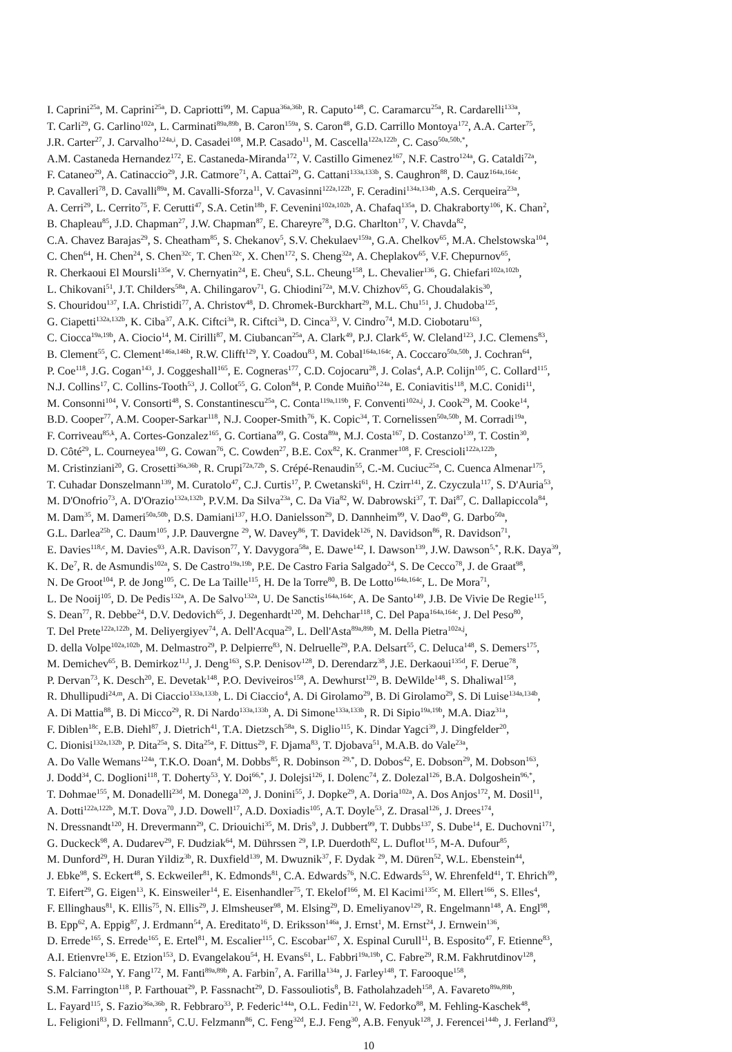I. Caprini<sup>25a</sup>, M. Caprini<sup>25a</sup>, D. Capriotti<sup>99</sup>, M. Capua<sup>36a,36b</sup>, R. Caputo<sup>148</sup>, C. Caramarcu<sup>25a</sup>, R. Cardarelli<sup>133a</sup>,
T. Carli<sup>29</sup>, G. Carlino<sup>102a</sup>, L. Carminati<sup>89a,89b</sup>, B. Caron<sup>159a</sup>, S. Caron<sup>48</sup>, G.D. Carrillo Montoya<sup>172</sup>, A.A. Carter<sup>75</sup>,
J.R. Carter<sup>27</sup>, J. Carvalho<sup>124a,i</sup>, D. Casadei<sup>108</sup>, M.P. Casado<sup>11</sup>, M. Cascella<sup>122a,122b</sup>, C. Caso<sup>50a,50b,*</sup>,
A.M. Castaneda Hernandez<sup>172</sup>, E. Castaneda-Miranda<sup>172</sup>, V. Castillo Gimenez<sup>167</sup>, N.F. Castro<sup>124a</sup>, G. Cataldi<sup>72a</sup>,
F. Cataneo<sup>29</sup>, A. Catinaccio<sup>29</sup>, J.R. Catmore<sup>71</sup>, A. Cattai<sup>29</sup>, G. Cattani<sup>133a,133b</sup>, S. Caughron<sup>88</sup>, D. Cauz<sup>164a,164c</sup>,
P. Cavalleri<sup>78</sup>, D. Cavalli<sup>89a</sup>, M. Cavalli-Sforza<sup>11</sup>, V. Cavasinni<sup>122a,122b</sup>, F. Ceradini<sup>134a,134b</sup>, A.S. Cerqueira<sup>23a</sup>,
A. Cerri<sup>29</sup>, L. Cerrito<sup>75</sup>, F. Cerutti<sup>47</sup>, S.A. Cetin<sup>18b</sup>, F. Cevenini<sup>102a,102b</sup>, A. Chafaq<sup>135a</sup>, D. Chakraborty<sup>106</sup>, K. Chan<sup>2</sup>,
B. Chapleau<sup>85</sup>, J.D. Chapman<sup>27</sup>, J.W. Chapman<sup>87</sup>, E. Chareyre<sup>78</sup>, D.G. Charlton<sup>17</sup>, V. Chavda<sup>82</sup>,
C.A. Chavez Barajas<sup>29</sup>, S. Cheatham<sup>85</sup>, S. Chekanov<sup>5</sup>, S.V. Chekulaev<sup>159a</sup>, G.A. Chelkov<sup>65</sup>, M.A. Chelstowska<sup>104</sup>,
C. Chen<sup>64</sup>, H. Chen<sup>24</sup>, S. Chen<sup>32c</sup>, T. Chen<sup>32c</sup>, X. Chen<sup>172</sup>, S. Cheng<sup>32a</sup>, A. Cheplakov<sup>65</sup>, V.F. Chepurnov<sup>65</sup>,
R. Cherkaoui El Moursli<sup>135e</sup>, V. Chernyatin<sup>24</sup>, E. Cheu<sup>6</sup>, S.L. Cheung<sup>158</sup>, L. Chevalier<sup>136</sup>, G. Chiefari<sup>102a,102b</sup>,
L. Chikovani<sup>51</sup>, J.T. Childers<sup>58a</sup>, A. Chilingarov<sup>71</sup>, G. Chiodini<sup>72a</sup>, M.V. Chizhov<sup>65</sup>, G. Choudalakis<sup>30</sup>,
S. Chouridou<sup>137</sup>, I.A. Christidi<sup>77</sup>, A. Christov<sup>48</sup>, D. Chromek-Burckhart<sup>29</sup>, M.L. Chu<sup>151</sup>, J. Chudoba<sup>125</sup>,
G. Ciapetti<sup>132a,132b</sup>, K. Ciba<sup>37</sup>, A.K. Ciftci<sup>3a</sup>, R. Ciftci<sup>3a</sup>, D. Cinca<sup>33</sup>, V. Cindro<sup>74</sup>, M.D. Ciobotaru<sup>163</sup>,
C. Ciocca<sup>19a,19b</sup>, A. Ciocio<sup>14</sup>, M. Cirilli<sup>87</sup>, M. Ciubancan<sup>25a</sup>, A. Clark<sup>49</sup>, P.J. Clark<sup>45</sup>, W. Cleland<sup>123</sup>, J.C. Clemens<sup>83</sup>,
B. Clement<sup>55</sup>, C. Clement<sup>146a,146b</sup>, R.W. Clifft<sup>129</sup>, Y. Coadou<sup>83</sup>, M. Cobal<sup>164a,164c</sup>, A. Coccaro<sup>50a,50b</sup>, J. Cochran<sup>64</sup>,
P. Coe<sup>118</sup>, J.G. Cogan<sup>143</sup>, J. Coggeshall<sup>165</sup>, E. Cogneras<sup>177</sup>, C.D. Cojocaru<sup>28</sup>, J. Colas<sup>4</sup>, A.P. Colijn<sup>105</sup>, C. Collard<sup>115</sup>,
N.J. Collins<sup>17</sup>, C. Collins-Tooth<sup>53</sup>, J. Collot<sup>55</sup>, G. Colon<sup>84</sup>, P. Conde Muiño<sup>124a</sup>, E. Coniavitis<sup>118</sup>, M.C. Conidi<sup>11</sup>,
M. Consonni<sup>104</sup>, V. Consorti<sup>48</sup>, S. Constantinescu<sup>25a</sup>, C. Conta<sup>119a,119b</sup>, F. Conventi<sup>102a,j</sup>, J. Cook<sup>29</sup>, M. Cooke<sup>14</sup>,
B.D. Cooper<sup>77</sup>, A.M. Cooper-Sarkar<sup>118</sup>, N.J. Cooper-Smith<sup>76</sup>, K. Copic<sup>34</sup>, T. Cornelissen<sup>50a,50b</sup>, M. Corradi<sup>19a</sup>,
F. Corriveau<sup>85,k</sup>, A. Cortes-Gonzalez<sup>165</sup>, G. Cortiana<sup>99</sup>, G. Costa<sup>89a</sup>, M.J. Costa<sup>167</sup>, D. Costanzo<sup>139</sup>, T. Costin<sup>30</sup>,
D. Côté<sup>29</sup>, L. Courneyea<sup>169</sup>, G. Cowan<sup>76</sup>, C. Cowden<sup>27</sup>, B.E. Cox<sup>82</sup>, K. Cranmer<sup>108</sup>, F. Crescioli<sup>122a,122b</sup>,
M. Cristinziani<sup>20</sup>, G. Crosetti<sup>36a,36b</sup>, R. Crupi<sup>72a,72b</sup>, S. Crépé-Renaudin<sup>55</sup>, C.-M. Cuciuc<sup>25a</sup>, C. Cuenca Almenar<sup>175</sup>,
T. Cuhadar Donszelmann<sup>139</sup>, M. Curatolo<sup>47</sup>, C.J. Curtis<sup>17</sup>, P. Cwetanski<sup>61</sup>, H. Czirr<sup>141</sup>, Z. Czyczula<sup>117</sup>, S. D'Auria<sup>53</sup>,
M. D'Onofrio<sup>73</sup>, A. D'Orazio<sup>132a,132b</sup>, P.V.M. Da Silva<sup>23a</sup>, C. Da Via<sup>82</sup>, W. Dabrowski<sup>37</sup>, T. Dai<sup>87</sup>, C. Dallapiccola<sup>84</sup>,
M. Dam<sup>35</sup>, M. Dameri<sup>50a,50b</sup>, D.S. Damiani<sup>137</sup>, H.O. Danielsson<sup>29</sup>, D. Dannheim<sup>99</sup>, V. Dao<sup>49</sup>, G. Darbo<sup>50a</sup>,
G.L. Darlea<sup>25b</sup>, C. Daum<sup>105</sup>, J.P. Dauvergne <sup>29</sup>, W. Davey<sup>86</sup>, T. Davidek<sup>126</sup>, N. Davidson<sup>86</sup>, R. Davidson<sup>71</sup>,
E. Davies<sup>118,c</sup>, M. Davies<sup>93</sup>, A.R. Davison<sup>77</sup>, Y. Davygora<sup>58a</sup>, E. Dawe<sup>142</sup>, I. Dawson<sup>139</sup>, J.W. Dawson<sup>5,*</sup>, R.K. Daya<sup>39</sup>,
K. De<sup>7</sup>, R. de Asmundis<sup>102a</sup>, S. De Castro<sup>19a,19b</sup>, P.E. De Castro Faria Salgado<sup>24</sup>, S. De Cecco<sup>78</sup>, J. de Graat<sup>98</sup>,
N. De Groot<sup>104</sup>, P. de Jong<sup>105</sup>, C. De La Taille<sup>115</sup>, H. De la Torre<sup>80</sup>, B. De Lotto<sup>164a,164c</sup>, L. De Mora<sup>71</sup>,
L. De Nooij<sup>105</sup>, D. De Pedis<sup>132a</sup>, A. De Salvo<sup>132a</sup>, U. De Sanctis<sup>164a,164c</sup>, A. De Santo<sup>149</sup>, J.B. De Vivie De Regie<sup>115</sup>,
S. Dean<sup>77</sup>, R. Debbe<sup>24</sup>, D.V. Dedovich<sup>65</sup>, J. Degenhardt<sup>120</sup>, M. Dehchar<sup>118</sup>, C. Del Papa<sup>164a,164c</sup>, J. Del Peso<sup>80</sup>,
T. Del Prete<sup>122a,122b</sup>, M. Deliyergiyev<sup>74</sup>, A. Dell'Acqua<sup>29</sup>, L. Dell'Asta<sup>89a,89b</sup>, M. Della Pietra<sup>102a,j</sup>,
D. della Volpe<sup>102a,102b</sup>, M. Delmastro<sup>29</sup>, P. Delpierre<sup>83</sup>, N. Delruelle<sup>29</sup>, P.A. Delsart<sup>55</sup>, C. Deluca<sup>148</sup>, S. Demers<sup>175</sup>,
M. Demichev<sup>65</sup>, B. Demirkoz<sup>11,l</sup>, J. Deng<sup>163</sup>, S.P. Denisov<sup>128</sup>, D. Derendarz<sup>38</sup>, J.E. Derkaoui<sup>135d</sup>, F. Derue<sup>78</sup>,
P. Dervan<sup>73</sup>, K. Desch<sup>20</sup>, E. Devetak<sup>148</sup>, P.O. Deviveiros<sup>158</sup>, A. Dewhurst<sup>129</sup>, B. DeWilde<sup>148</sup>, S. Dhaliwal<sup>158</sup>,
R. Dhullipudi<sup>24,m</sup>, A. Di Ciaccio<sup>133a,133b</sup>, L. Di Ciaccio<sup>4</sup>, A. Di Girolamo<sup>29</sup>, B. Di Girolamo<sup>29</sup>, S. Di Luise<sup>134a,134b</sup>,
A. Di Mattia<sup>88</sup>, B. Di Micco<sup>29</sup>, R. Di Nardo<sup>133a,133b</sup>, A. Di Simone<sup>133a,133b</sup>, R. Di Sipio<sup>19a,19b</sup>, M.A. Diaz<sup>31a</sup>,
F. Diblen<sup>18c</sup>, E.B. Diehl<sup>87</sup>, J. Dietrich<sup>41</sup>, T.A. Dietzsch<sup>58a</sup>, S. Diglio<sup>115</sup>, K. Dindar Yagci<sup>39</sup>, J. Dingfelder<sup>20</sup>,
C. Dionisi<sup>132a,132b</sup>, P. Dita<sup>25a</sup>, S. Dita<sup>25a</sup>, F. Dittus<sup>29</sup>, F. Djama<sup>83</sup>, T. Djobava<sup>51</sup>, M.A.B. do Vale<sup>23a</sup>,
A. Do Valle Wemans<sup>124a</sup>, T.K.O. Doan<sup>4</sup>, M. Dobbs<sup>85</sup>, R. Dobinson <sup>29,*</sup>, D. Dobos<sup>42</sup>, E. Dobson<sup>29</sup>, M. Dobson<sup>163</sup>,
J. Dodd<sup>34</sup>, C. Doglioni<sup>118</sup>, T. Doherty<sup>53</sup>, Y. Doi<sup>66,*</sup>, J. Dolejsi<sup>126</sup>, I. Dolenc<sup>74</sup>, Z. Dolezal<sup>126</sup>, B.A. Dolgoshein<sup>96,*</sup>,
T. Dohmae<sup>155</sup>, M. Donadelli<sup>23d</sup>, M. Donega<sup>120</sup>, J. Donini<sup>55</sup>, J. Dopke<sup>29</sup>, A. Doria<sup>102a</sup>, A. Dos Anjos<sup>172</sup>, M. Dosil<sup>11</sup>,
A. Dotti<sup>122a,122b</sup>, M.T. Dova<sup>70</sup>, J.D. Dowell<sup>17</sup>, A.D. Doxiadis<sup>105</sup>, A.T. Doyle<sup>53</sup>, Z. Drasal<sup>126</sup>, J. Drees<sup>174</sup>,
N. Dressnandt<sup>120</sup>, H. Drevermann<sup>29</sup>, C. Driouichi<sup>35</sup>, M. Dris<sup>9</sup>, J. Dubbert<sup>99</sup>, T. Dubbs<sup>137</sup>, S. Dube<sup>14</sup>, E. Duchovni<sup>171</sup>,
G. Duckeck<sup>98</sup>, A. Dudarev<sup>29</sup>, F. Dudziak<sup>64</sup>, M. Dührssen <sup>29</sup>, I.P. Duerdoth<sup>82</sup>, L. Duflot<sup>115</sup>, M-A. Dufour<sup>85</sup>,
M. Dunford<sup>29</sup>, H. Duran Yildiz<sup>3b</sup>, R. Duxfield<sup>139</sup>, M. Dwuznik<sup>37</sup>, F. Dydak <sup>29</sup>, M. Düren<sup>52</sup>, W.L. Ebenstein<sup>44</sup>,
J. Ebke<sup>98</sup>, S. Eckert<sup>48</sup>, S. Eckweiler<sup>81</sup>, K. Edmonds<sup>81</sup>, C.A. Edwards<sup>76</sup>, N.C. Edwards<sup>53</sup>, W. Ehrenfeld<sup>41</sup>, T. Ehrich<sup>99</sup>,
T. Eifert<sup>29</sup>, G. Eigen<sup>13</sup>, K. Einsweiler<sup>14</sup>, E. Eisenhandler<sup>75</sup>, T. Ekelof<sup>166</sup>, M. El Kacimi<sup>135c</sup>, M. Ellert<sup>166</sup>, S. Elles<sup>4</sup>,
F. Ellinghaus<sup>81</sup>, K. Ellis<sup>75</sup>, N. Ellis<sup>29</sup>, J. Elmsheuser<sup>98</sup>, M. Elsing<sup>29</sup>, D. Emeliyanov<sup>129</sup>, R. Engelmann<sup>148</sup>, A. Engl<sup>98</sup>,
B. Epp<sup>62</sup>, A. Eppig<sup>87</sup>, J. Erdmann<sup>54</sup>, A. Ereditato<sup>16</sup>, D. Eriksson<sup>146a</sup>, J. Ernst<sup>1</sup>, M. Ernst<sup>24</sup>, J. Ernwein<sup>136</sup>,
D. Errede<sup>165</sup>, S. Errede<sup>165</sup>, E. Ertel<sup>81</sup>, M. Escalier<sup>115</sup>, C. Escobar<sup>167</sup>, X. Espinal Curull<sup>11</sup>, B. Esposito<sup>47</sup>, F. Etienne<sup>83</sup>,
A.I. Etienvre<sup>136</sup>, E. Etzion<sup>153</sup>, D. Evangelakou<sup>54</sup>, H. Evans<sup>61</sup>, L. Fabbri<sup>19a,19b</sup>, C. Fabre<sup>29</sup>, R.M. Fakhrutdinov<sup>128</sup>,
S. Falciano<sup>132a</sup>, Y. Fang<sup>172</sup>, M. Fanti<sup>89a,89b</sup>, A. Farbin<sup>7</sup>, A. Farilla<sup>134a</sup>, J. Farley<sup>148</sup>, T. Farooque<sup>158</sup>,
S.M. Farrington<sup>118</sup>, P. Farthouat<sup>29</sup>, P. Fassnacht<sup>29</sup>, D. Fassouliotis<sup>8</sup>, B. Fatholahzadeh<sup>158</sup>, A. Favareto<sup>89a,89b</sup>,
L. Fayard<sup>115</sup>, S. Fazio<sup>36a,36b</sup>, R. Febbraro<sup>33</sup>, P. Federic<sup>144a</sup>, O.L. Fedin<sup>121</sup>, W. Fedorko<sup>88</sup>, M. Fehling-Kaschek<sup>48</sup>,
L. Feligioni<sup>83</sup>, D. Fellmann<sup>5</sup>, C.U. Felzmann<sup>86</sup>, C. Feng<sup>32d</sup>, E.J. Feng<sup>30</sup>, A.B. Fenyuk<sup>128</sup>, J. Ferencei<sup>144b</sup>, J. Ferland<sup>93</sup>,
10